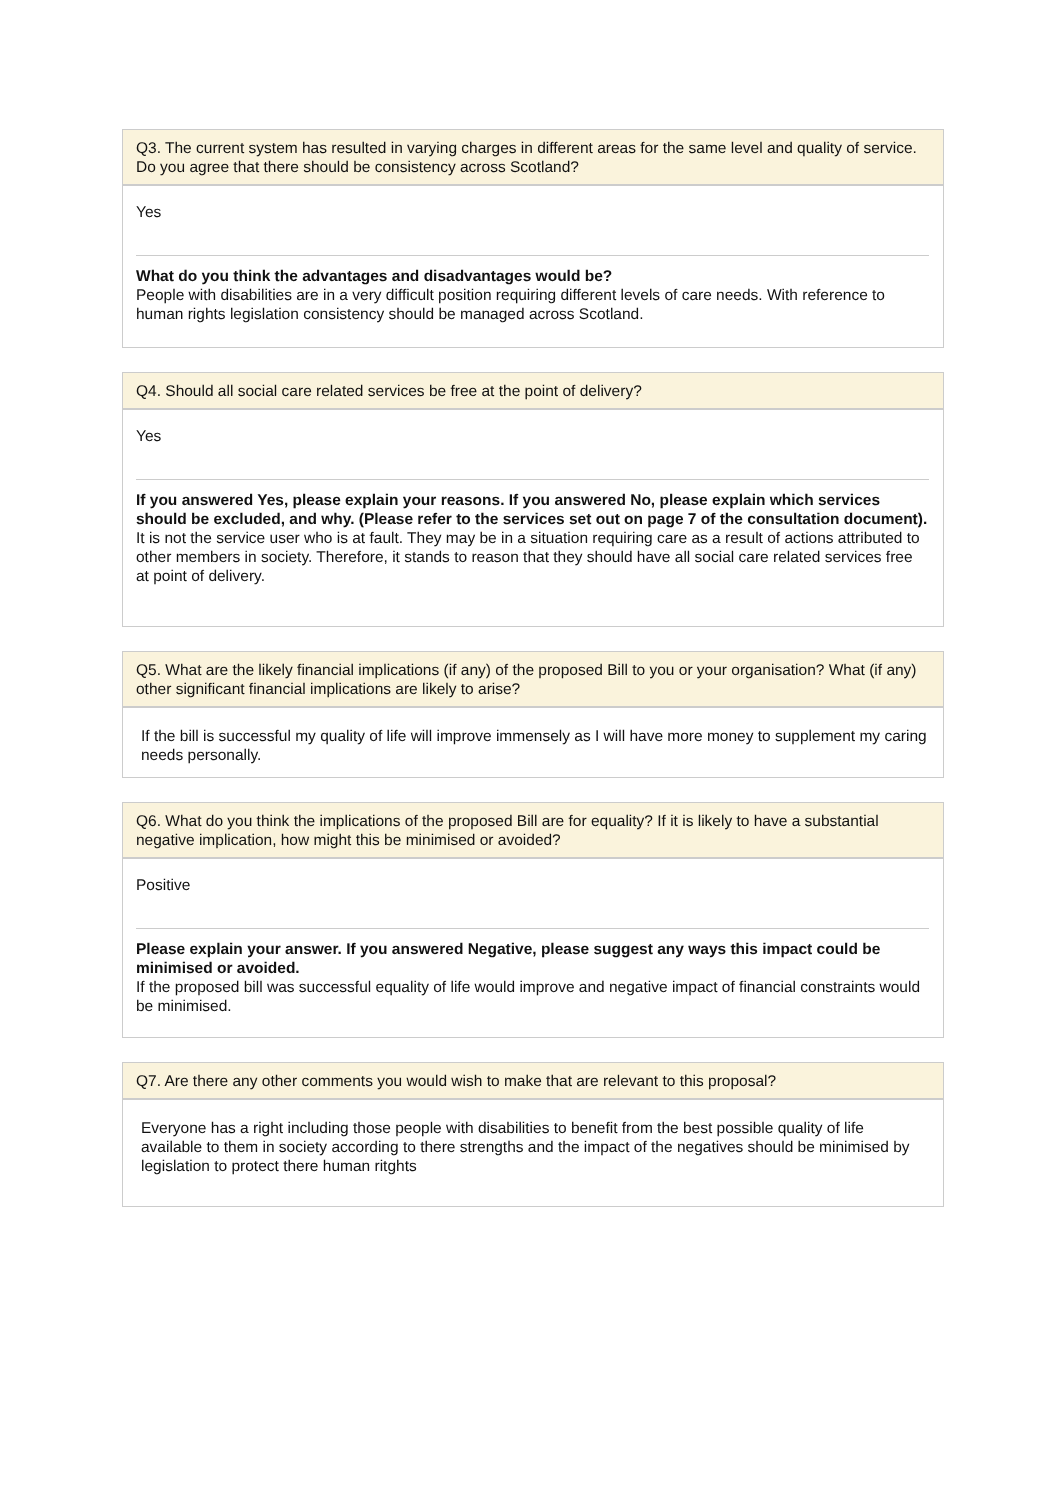Q3. The current system has resulted in varying charges in different areas for the same level and quality of service. Do you agree that there should be consistency across Scotland?
Yes
What do you think the advantages and disadvantages would be?
People with disabilities are in a very difficult position requiring different levels of care needs. With reference to human rights legislation consistency should be managed across Scotland.
Q4. Should all social care related services be free at the point of delivery?
Yes
If you answered Yes, please explain your reasons. If you answered No, please explain which services should be excluded, and why. (Please refer to the services set out on page 7 of the consultation document).
It is not the service user who is at fault. They may be in a situation requiring care as a result of actions attributed to other members in society. Therefore, it stands to reason that they should have all social care related services free at point of delivery.
Q5. What are the likely financial implications (if any) of the proposed Bill to you or your organisation? What (if any) other significant financial implications are likely to arise?
If the bill is successful my quality of life will improve immensely as I will have more money to supplement my caring needs personally.
Q6. What do you think the implications of the proposed Bill are for equality? If it is likely to have a substantial negative implication, how might this be minimised or avoided?
Positive
Please explain your answer. If you answered Negative, please suggest any ways this impact could be minimised or avoided.
If the proposed bill was successful equality of life would improve and negative impact of financial constraints would be minimised.
Q7. Are there any other comments you would wish to make that are relevant to this proposal?
Everyone has a right including those people with disabilities to benefit from the best possible quality of life available to them in society according to there strengths and the impact of the negatives should be minimised by legislation to protect there human ritghts